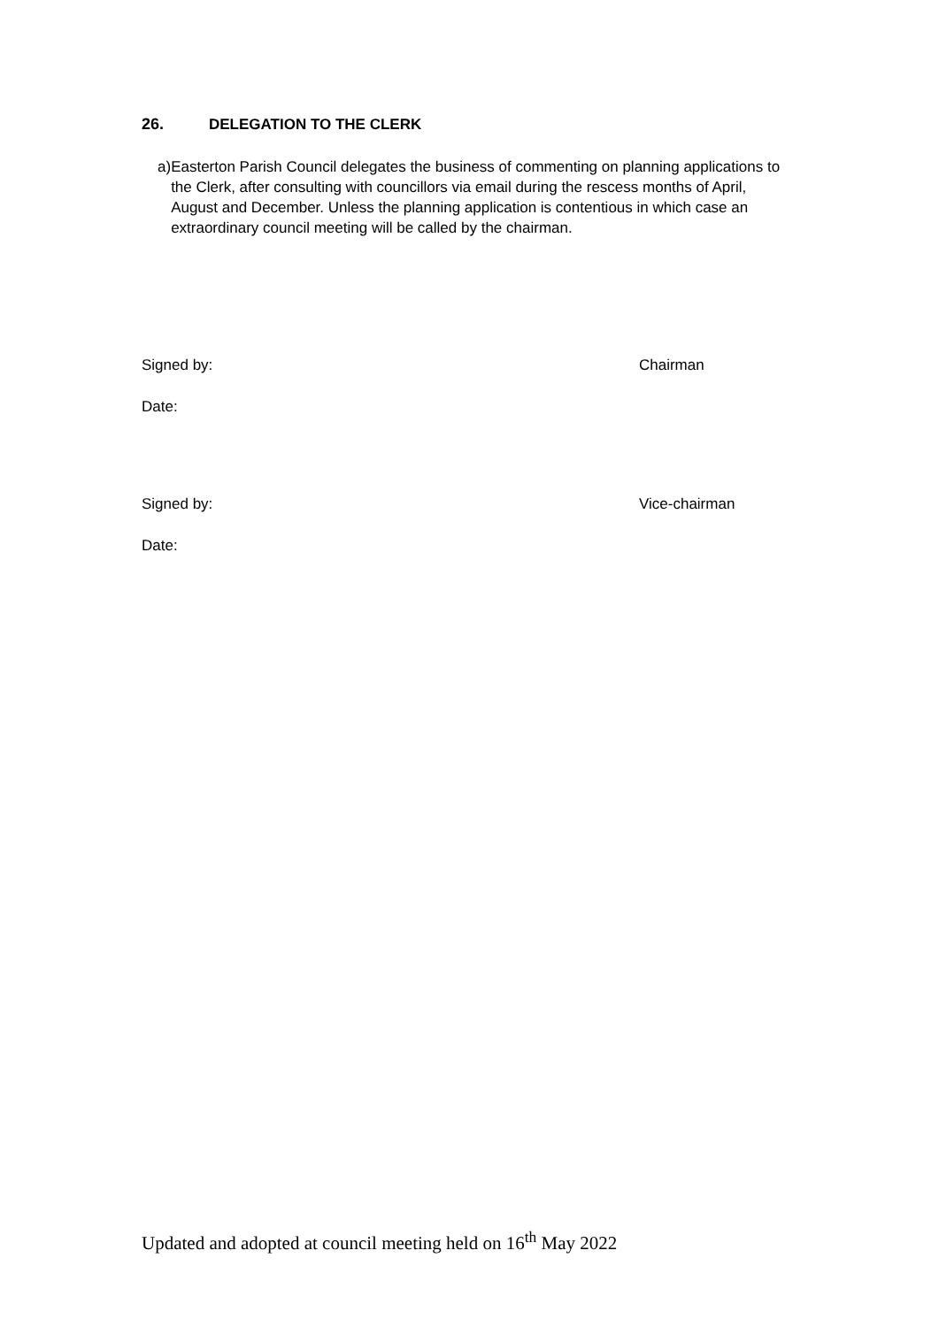26. DELEGATION TO THE CLERK
a) Easterton Parish Council delegates the business of commenting on planning applications to the Clerk, after consulting with councillors via email during the rescess months of April, August and December. Unless the planning application is contentious in which case an extraordinary council meeting will be called by the chairman.
Signed by: Chairman
Date:
Signed by: Vice-chairman
Date:
Updated and adopted at council meeting held on 16<sup>th</sup> May 2022